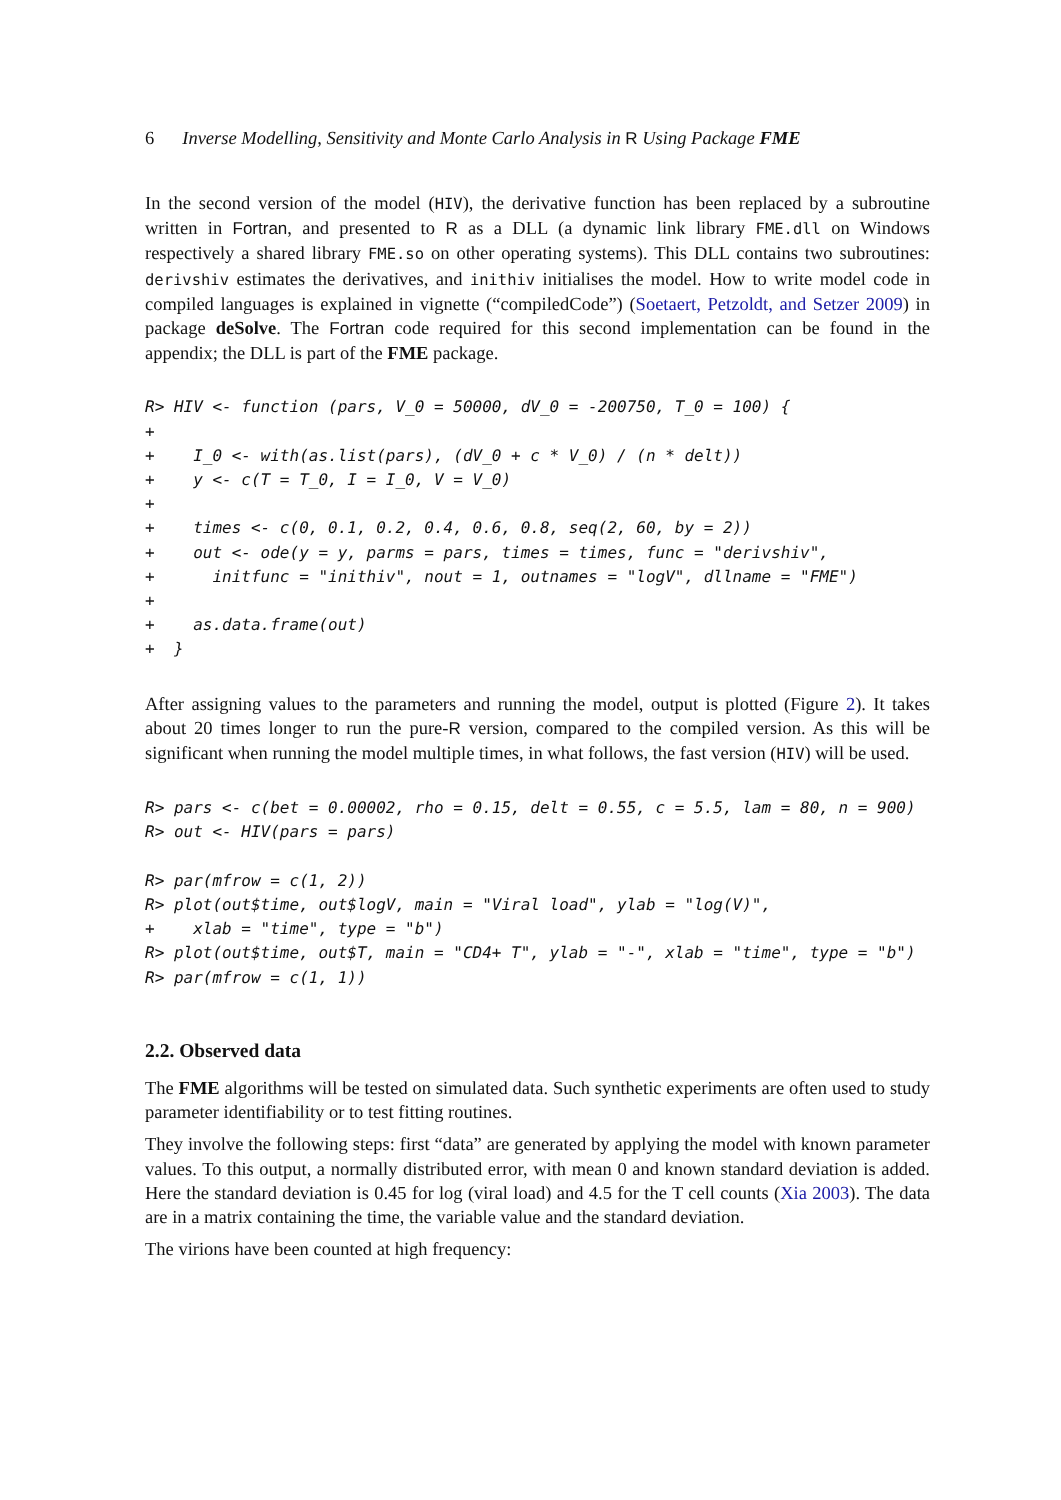6 Inverse Modelling, Sensitivity and Monte Carlo Analysis in R Using Package FME
In the second version of the model (HIV), the derivative function has been replaced by a subroutine written in Fortran, and presented to R as a DLL (a dynamic link library FME.dll on Windows respectively a shared library FME.so on other operating systems). This DLL contains two subroutines: derivshiv estimates the derivatives, and inithiv initialises the model. How to write model code in compiled languages is explained in vignette (“compiledCode”) (Soetaert, Petzoldt, and Setzer 2009) in package deSolve. The Fortran code required for this second implementation can be found in the appendix; the DLL is part of the FME package.
R> HIV <- function (pars, V_0 = 50000, dV_0 = -200750, T_0 = 100) {
+
+    I_0 <- with(as.list(pars), (dV_0 + c * V_0) / (n * delt))
+    y <- c(T = T_0, I = I_0, V = V_0)
+
+    times <- c(0, 0.1, 0.2, 0.4, 0.6, 0.8, seq(2, 60, by = 2))
+    out <- ode(y = y, parms = pars, times = times, func = "derivshiv",
+      initfunc = "inithiv", nout = 1, outnames = "logV", dllname = "FME")
+
+    as.data.frame(out)
+  }
After assigning values to the parameters and running the model, output is plotted (Figure 2). It takes about 20 times longer to run the pure-R version, compared to the compiled version. As this will be significant when running the model multiple times, in what follows, the fast version (HIV) will be used.
R> pars <- c(bet = 0.00002, rho = 0.15, delt = 0.55, c = 5.5, lam = 80, n = 900)
R> out <- HIV(pars = pars)

R> par(mfrow = c(1, 2))
R> plot(out$time, out$logV, main = "Viral load", ylab = "log(V)",
+    xlab = "time", type = "b")
R> plot(out$time, out$T, main = "CD4+ T", ylab = "-", xlab = "time", type = "b")
R> par(mfrow = c(1, 1))
2.2. Observed data
The FME algorithms will be tested on simulated data. Such synthetic experiments are often used to study parameter identifiability or to test fitting routines.
They involve the following steps: first “data” are generated by applying the model with known parameter values. To this output, a normally distributed error, with mean 0 and known standard deviation is added. Here the standard deviation is 0.45 for log (viral load) and 4.5 for the T cell counts (Xia 2003). The data are in a matrix containing the time, the variable value and the standard deviation.
The virions have been counted at high frequency: